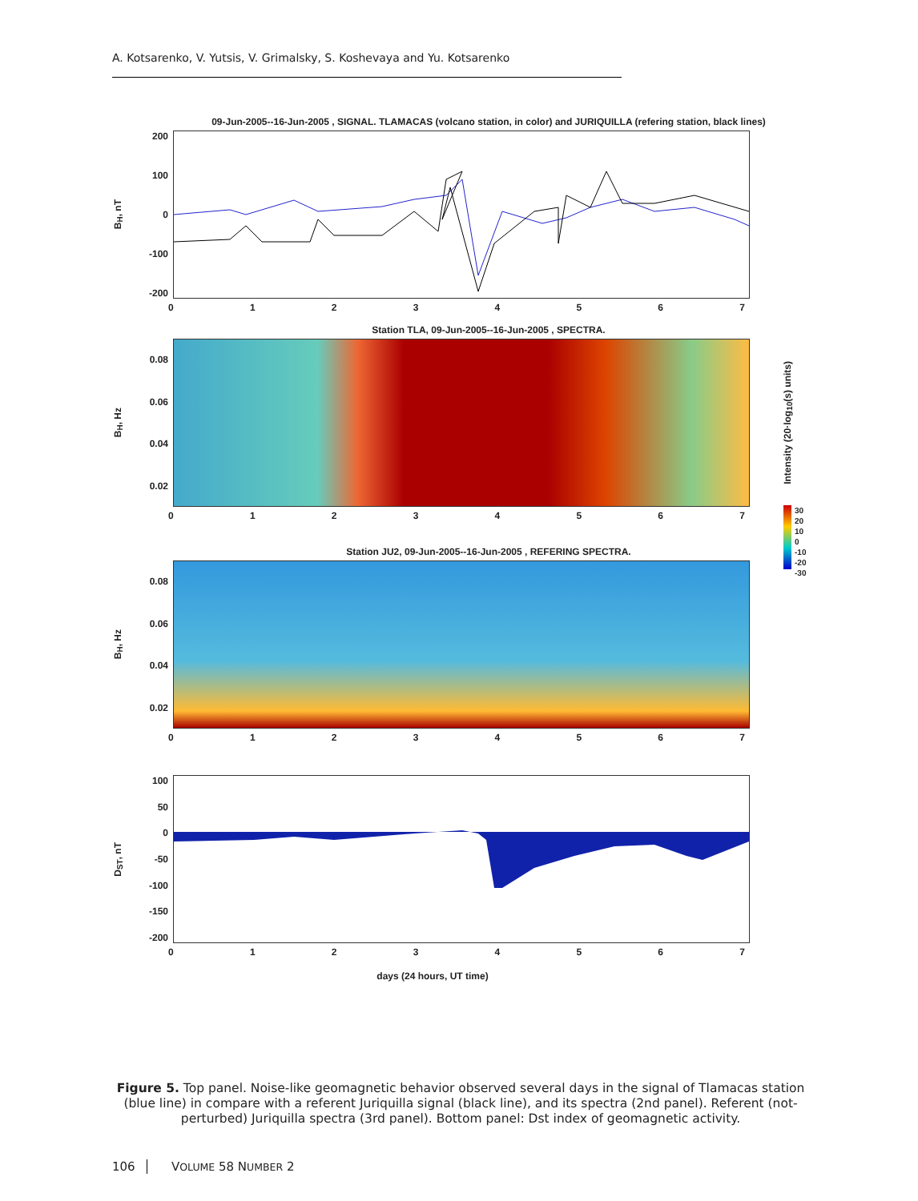A. Kotsarenko, V. Yutsis, V. Grimalsky, S. Koshevaya and Yu. Kotsarenko
09-Jun-2005--16-Jun-2005 , SIGNAL. TLAMACAS (volcano station, in color) and JURIQUILLA (refering station, black lines)
B<sub>H</sub>, nT
200
100
0
-100
-200
01234567
Station TLA, 09-Jun-2005--16-Jun-2005 , SPECTRA.
B<sub>H</sub>, Hz
0.08
0.06
0.04
0.02
Intensity (20·log<sub>10</sub>(s) units)
01234567
30
20
10
0
-10
-20
-30
Station JU2, 09-Jun-2005--16-Jun-2005 , REFERING SPECTRA.
B<sub>H</sub>, Hz
0.08
0.06
0.04
0.02
01234567
D<sub>ST</sub>, nT
100
50
0
-50
-100
-150
-200
01234567
days (24 hours, UT time)
Figure 5. Top panel. Noise-like geomagnetic behavior observed several days in the signal of Tlamacas station (blue line) in compare with a referent Juriquilla signal (black line), and its spectra (2nd panel). Referent (not-perturbed) Juriquilla spectra (3rd panel). Bottom panel: Dst index of geomagnetic activity.
106 VOLUME 58 NUMBER 2